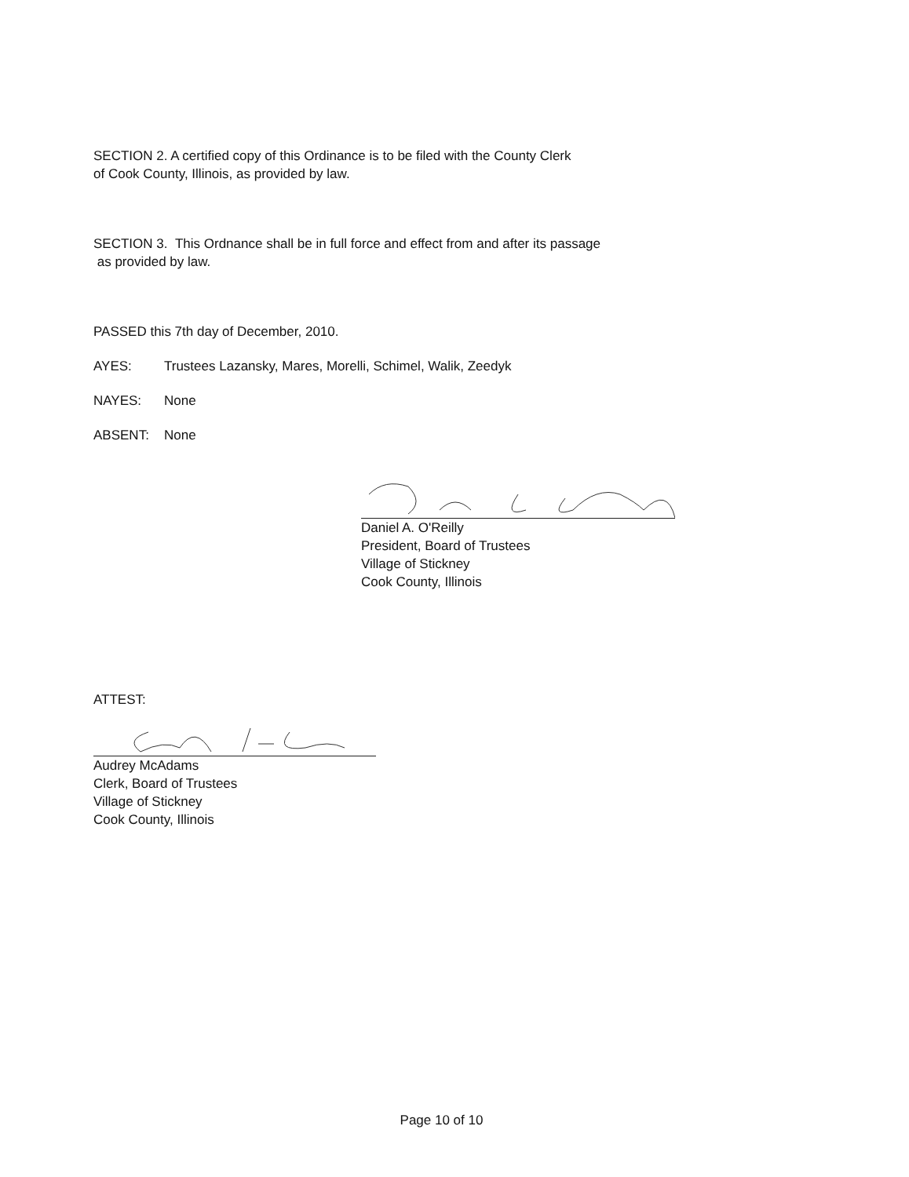SECTION 2. A certified copy of this Ordinance is to be filed with the County Clerk
of Cook County, Illinois, as provided by law.
SECTION 3. This Ordnance shall be in full force and effect from and after its passage
as provided by law.
PASSED this 7th day of December, 2010.
AYES: Trustees Lazansky, Mares, Morelli, Schimel, Walik, Zeedyk
NAYES: None
ABSENT: None
Daniel A. O'Reilly
President, Board of Trustees
Village of Stickney
Cook County, Illinois
ATTEST:
Audrey McAdams
Clerk, Board of Trustees
Village of Stickney
Cook County, Illinois
Page 10 of 10